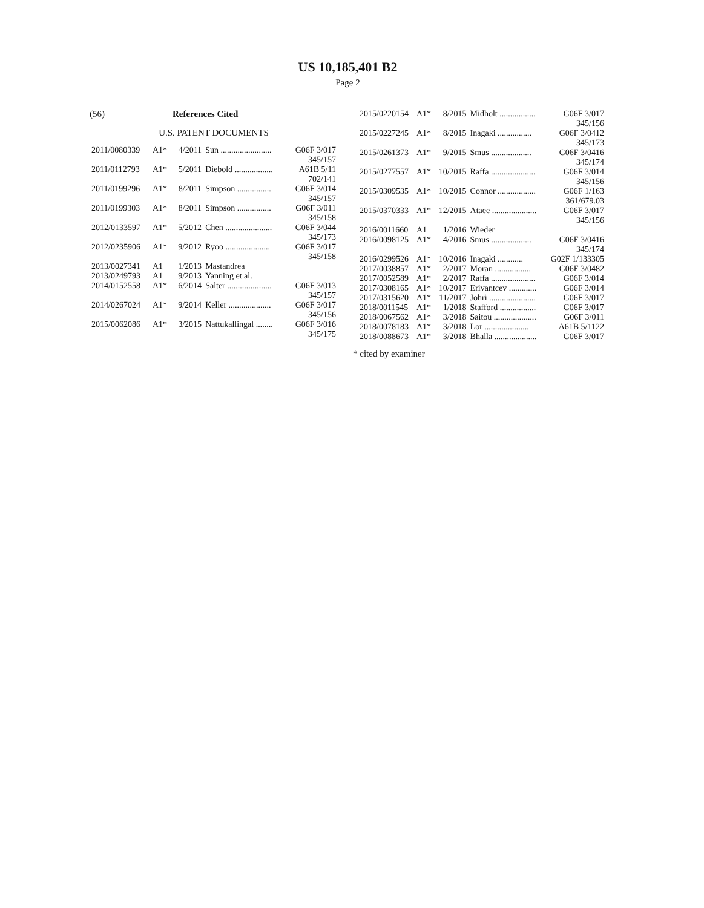US 10,185,401 B2
Page 2
(56) References Cited
U.S. PATENT DOCUMENTS
| 2011/0080339 | A1* | 4/2011 | Sun ........................ | G06F 3/017 |
| 345/157 | | | | |
| 2011/0112793 | A1* | 5/2011 | Diebold .................. | A61B 5/11 |
| 702/141 | | | | |
| 2011/0199296 | A1* | 8/2011 | Simpson ................ | G06F 3/014 |
| 345/157 | | | | |
| 2011/0199303 | A1* | 8/2011 | Simpson ................ | G06F 3/011 |
| 345/158 | | | | |
| 2012/0133597 | A1* | 5/2012 | Chen ...................... | G06F 3/044 |
| 345/173 | | | | |
| 2012/0235906 | A1* | 9/2012 | Ryoo ..................... | G06F 3/017 |
| 345/158 | | | | |
| 2013/0027341 | A1 | 1/2013 | Mastandrea | |
| 2013/0249793 | A1 | 9/2013 | Yanning et al. | |
| 2014/0152558 | A1* | 6/2014 | Salter ..................... | G06F 3/013 |
| 345/157 | | | | |
| 2014/0267024 | A1* | 9/2014 | Keller .................... | G06F 3/017 |
| 345/156 | | | | |
| 2015/0062086 | A1* | 3/2015 | Nattukallingal ........ | G06F 3/016 |
| 345/175 | | | | |
| 2015/0220154 | A1* | 8/2015 | Midholt ................. | G06F 3/017 |
| 345/156 | | | | |
| 2015/0227245 | A1* | 8/2015 | Inagaki ................ | G06F 3/0412 |
| 345/173 | | | | |
| 2015/0261373 | A1* | 9/2015 | Smus ................... | G06F 3/0416 |
| 345/174 | | | | |
| 2015/0277557 | A1* | 10/2015 | Raffa ..................... | G06F 3/014 |
| 345/156 | | | | |
| 2015/0309535 | A1* | 10/2015 | Connor .................. | G06F 1/163 |
| 361/679.03 | | | | |
| 2015/0370333 | A1* | 12/2015 | Ataee ..................... | G06F 3/017 |
| 345/156 | | | | |
| 2016/0011660 | A1 | 1/2016 | Wieder | |
| 2016/0098125 | A1* | 4/2016 | Smus ................... | G06F 3/0416 |
| 345/174 | | | | |
| 2016/0299526 | A1* | 10/2016 | Inagaki ............ | G02F 1/133305 |
| 2017/0038857 | A1* | 2/2017 | Moran ................. | G06F 3/0482 |
| 2017/0052589 | A1* | 2/2017 | Raffa ..................... | G06F 3/014 |
| 2017/0308165 | A1* | 10/2017 | Erivantcev ............. | G06F 3/014 |
| 2017/0315620 | A1* | 11/2017 | Johri ...................... | G06F 3/017 |
| 2018/0011545 | A1* | 1/2018 | Stafford ................. | G06F 3/017 |
| 2018/0067562 | A1* | 3/2018 | Saitou .................... | G06F 3/011 |
| 2018/0078183 | A1* | 3/2018 | Lor ..................... | A61B 5/1122 |
| 2018/0088673 | A1* | 3/2018 | Bhalla .................... | G06F 3/017 |
* cited by examiner